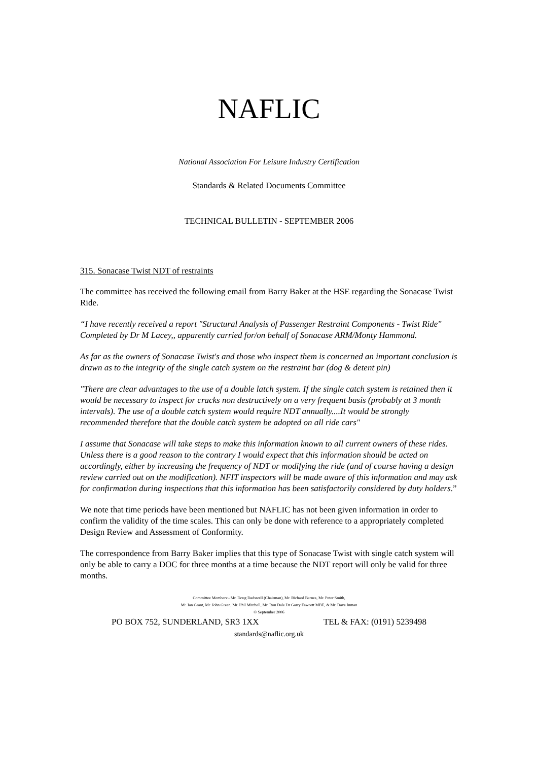NAFLIC
National Association For Leisure Industry Certification
Standards & Related Documents Committee
TECHNICAL BULLETIN - SEPTEMBER 2006
315. Sonacase Twist NDT of restraints
The committee has received the following email from Barry Baker at the HSE regarding the Sonacase Twist Ride.
“I have recently received a report "Structural Analysis of Passenger Restraint Components - Twist Ride" Completed by Dr M Lacey,, apparently carried for/on behalf of Sonacase ARM/Monty Hammond.
As far as the owners of Sonacase Twist's and those who inspect them is concerned an important conclusion is drawn as to the integrity of the single catch system on the restraint bar (dog & detent pin)
"There are clear advantages to the use of a double latch system. If the single catch system is retained then it would be necessary to inspect for cracks non destructively on a very frequent basis (probably at 3 month intervals). The use of a double catch system would require NDT annually....It would be strongly recommended therefore that the double catch system be adopted on all ride cars"
I assume that Sonacase will take steps to make this information known to all current owners of these rides. Unless there is a good reason to the contrary I would expect that this information should be acted on accordingly, either by increasing the frequency of NDT or modifying the ride (and of course having a design review carried out on the modification). NFIT inspectors will be made aware of this information and may ask for confirmation during inspections that this information has been satisfactorily considered by duty holders.”
We note that time periods have been mentioned but NAFLIC has not been given information in order to confirm the validity of the time scales. This can only be done with reference to a appropriately completed Design Review and Assessment of Conformity.
The correspondence from Barry Baker implies that this type of Sonacase Twist with single catch system will only be able to carry a DOC for three months at a time because the NDT report will only be valid for three months.
Committee Members:- Mr. Doug Dadswell (Chairman), Mr. Richard Barnes, Mr. Peter Smith,
Mr. Ian Grant, Mr. John Green, Mr. Phil Mitchell, Mr. Ron Dale Dr Garry Fawcett MBE, & Mr. Dave Inman
© September 2006
PO BOX 752, SUNDERLAND, SR3 1XX TEL & FAX: (0191) 5239498
standards@naflic.org.uk